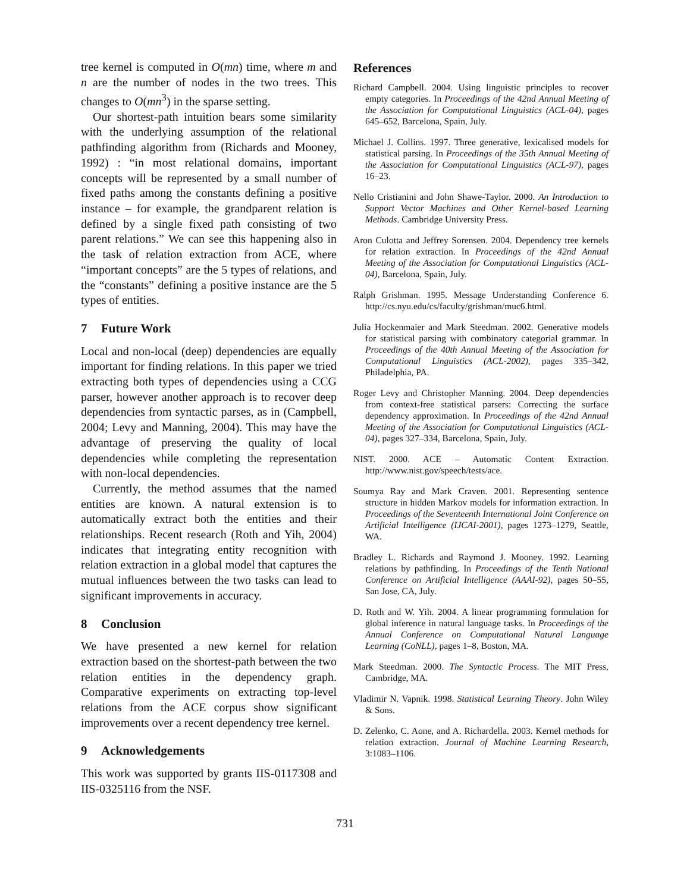tree kernel is computed in O(mn) time, where m and n are the number of nodes in the two trees. This changes to O(mn<sup>3</sup>) in the sparse setting.
Our shortest-path intuition bears some similarity with the underlying assumption of the relational pathfinding algorithm from (Richards and Mooney, 1992) : “in most relational domains, important concepts will be represented by a small number of fixed paths among the constants defining a positive instance – for example, the grandparent relation is defined by a single fixed path consisting of two parent relations.” We can see this happening also in the task of relation extraction from ACE, where “important concepts” are the 5 types of relations, and the “constants” defining a positive instance are the 5 types of entities.
7 Future Work
Local and non-local (deep) dependencies are equally important for finding relations. In this paper we tried extracting both types of dependencies using a CCG parser, however another approach is to recover deep dependencies from syntactic parses, as in (Campbell, 2004; Levy and Manning, 2004). This may have the advantage of preserving the quality of local dependencies while completing the representation with non-local dependencies.
Currently, the method assumes that the named entities are known. A natural extension is to automatically extract both the entities and their relationships. Recent research (Roth and Yih, 2004) indicates that integrating entity recognition with relation extraction in a global model that captures the mutual influences between the two tasks can lead to significant improvements in accuracy.
8 Conclusion
We have presented a new kernel for relation extraction based on the shortest-path between the two relation entities in the dependency graph. Comparative experiments on extracting top-level relations from the ACE corpus show significant improvements over a recent dependency tree kernel.
9 Acknowledgements
This work was supported by grants IIS-0117308 and IIS-0325116 from the NSF.
References
Richard Campbell. 2004. Using linguistic principles to recover empty categories. In Proceedings of the 42nd Annual Meeting of the Association for Computational Linguistics (ACL-04), pages 645–652, Barcelona, Spain, July.
Michael J. Collins. 1997. Three generative, lexicalised models for statistical parsing. In Proceedings of the 35th Annual Meeting of the Association for Computational Linguistics (ACL-97), pages 16–23.
Nello Cristianini and John Shawe-Taylor. 2000. An Introduction to Support Vector Machines and Other Kernel-based Learning Methods. Cambridge University Press.
Aron Culotta and Jeffrey Sorensen. 2004. Dependency tree kernels for relation extraction. In Proceedings of the 42nd Annual Meeting of the Association for Computational Linguistics (ACL-04), Barcelona, Spain, July.
Ralph Grishman. 1995. Message Understanding Conference 6. http://cs.nyu.edu/cs/faculty/grishman/muc6.html.
Julia Hockenmaier and Mark Steedman. 2002. Generative models for statistical parsing with combinatory categorial grammar. In Proceedings of the 40th Annual Meeting of the Association for Computational Linguistics (ACL-2002), pages 335–342, Philadelphia, PA.
Roger Levy and Christopher Manning. 2004. Deep dependencies from context-free statistical parsers: Correcting the surface dependency approximation. In Proceedings of the 42nd Annual Meeting of the Association for Computational Linguistics (ACL-04), pages 327–334, Barcelona, Spain, July.
NIST. 2000. ACE – Automatic Content Extraction. http://www.nist.gov/speech/tests/ace.
Soumya Ray and Mark Craven. 2001. Representing sentence structure in hidden Markov models for information extraction. In Proceedings of the Seventeenth International Joint Conference on Artificial Intelligence (IJCAI-2001), pages 1273–1279, Seattle, WA.
Bradley L. Richards and Raymond J. Mooney. 1992. Learning relations by pathfinding. In Proceedings of the Tenth National Conference on Artificial Intelligence (AAAI-92), pages 50–55, San Jose, CA, July.
D. Roth and W. Yih. 2004. A linear programming formulation for global inference in natural language tasks. In Proceedings of the Annual Conference on Computational Natural Language Learning (CoNLL), pages 1–8, Boston, MA.
Mark Steedman. 2000. The Syntactic Process. The MIT Press, Cambridge, MA.
Vladimir N. Vapnik. 1998. Statistical Learning Theory. John Wiley & Sons.
D. Zelenko, C. Aone, and A. Richardella. 2003. Kernel methods for relation extraction. Journal of Machine Learning Research, 3:1083–1106.
731